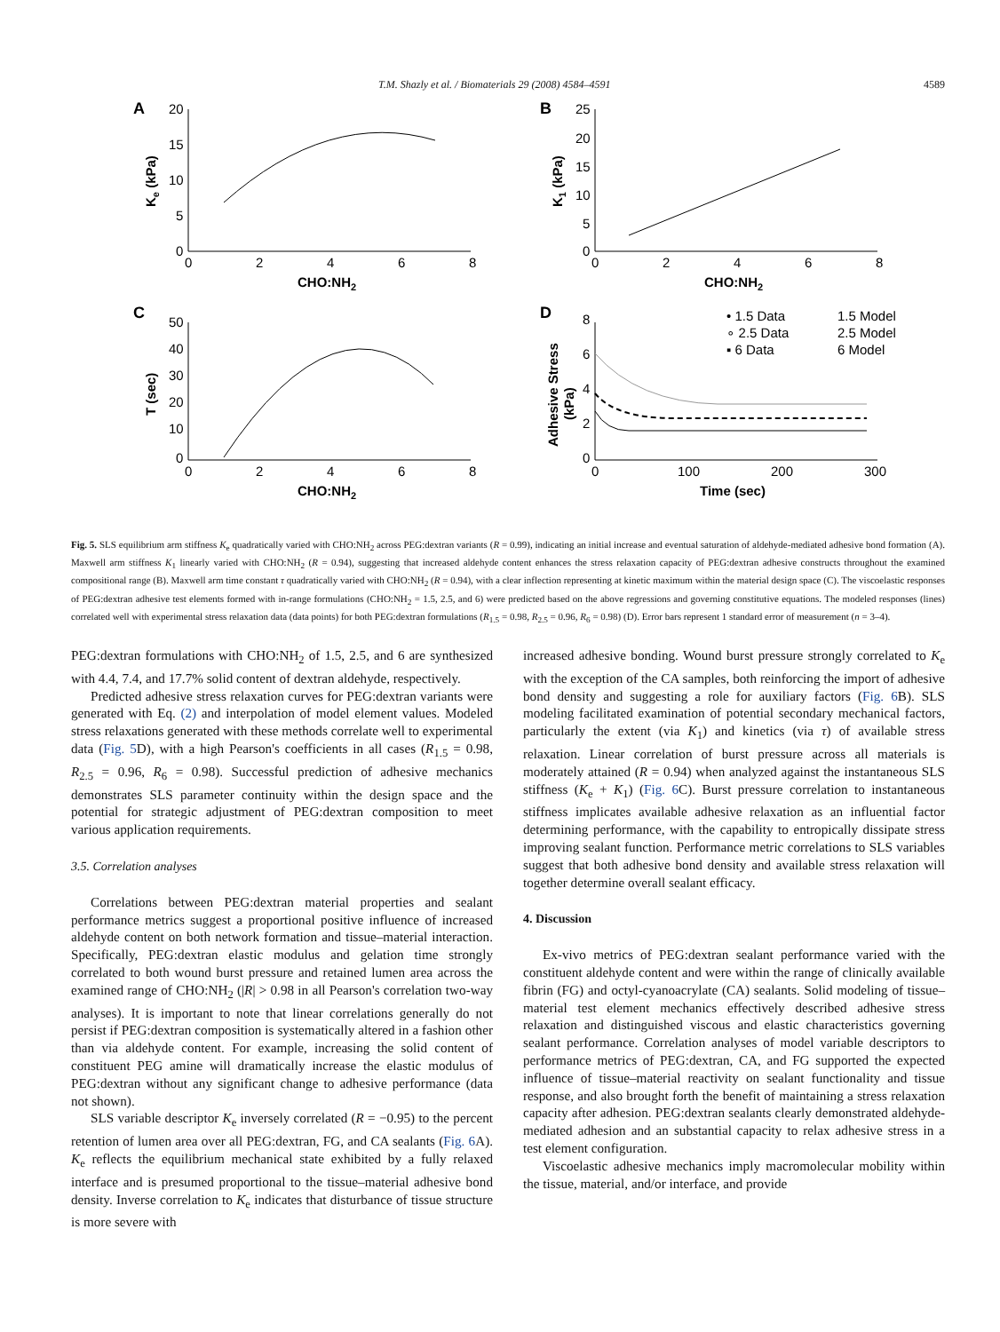T.M. Shazly et al. / Biomaterials 29 (2008) 4584–4591 4589
A
20
15
10
5
0
0
2
4
6
8
CHO:NH2
Ke (kPa)
B
25
20
15
10
5
0
0
2
4
6
8
CHO:NH2
K1 (kPa)
C
50
40
30
20
10
0
0
2
4
6
8
CHO:NH2
T (sec)
D
8
6
4
2
0
0
100
200
300
Time (sec)
Adhesive Stress
(kPa)
• 1.5 Data
∘ 2.5 Data
▪ 6 Data
1.5 Model
2.5 Model
6 Model
Fig. 5. SLS equilibrium arm stiffness K<sub>e</sub> quadratically varied with CHO:NH<sub>2</sub> across PEG:dextran variants (R = 0.99), indicating an initial increase and eventual saturation of aldehyde-mediated adhesive bond formation (A). Maxwell arm stiffness K<sub>1</sub> linearly varied with CHO:NH<sub>2</sub> (R = 0.94), suggesting that increased aldehyde content enhances the stress relaxation capacity of PEG:dextran adhesive constructs throughout the examined compositional range (B). Maxwell arm time constant τ quadratically varied with CHO:NH<sub>2</sub> (R = 0.94), with a clear inflection representing at kinetic maximum within the material design space (C). The viscoelastic responses of PEG:dextran adhesive test elements formed with in-range formulations (CHO:NH<sub>2</sub> = 1.5, 2.5, and 6) were predicted based on the above regressions and governing constitutive equations. The modeled responses (lines) correlated well with experimental stress relaxation data (data points) for both PEG:dextran formulations (R<sub>1.5</sub> = 0.98, R<sub>2.5</sub> = 0.96, R<sub>6</sub> = 0.98) (D). Error bars represent 1 standard error of measurement (n = 3–4).
PEG:dextran formulations with CHO:NH<sub>2</sub> of 1.5, 2.5, and 6 are synthesized with 4.4, 7.4, and 17.7% solid content of dextran aldehyde, respectively.
Predicted adhesive stress relaxation curves for PEG:dextran variants were generated with Eq. (2) and interpolation of model element values. Modeled stress relaxations generated with these methods correlate well to experimental data (Fig. 5 D), with a high Pearson's coefficients in all cases (R<sub>1.5</sub> = 0.98, R<sub>2.5</sub> = 0.96, R<sub>6</sub> = 0.98). Successful prediction of adhesive mechanics demonstrates SLS parameter continuity within the design space and the potential for strategic adjustment of PEG:dextran composition to meet various application requirements.
3.5. Correlation analyses
Correlations between PEG:dextran material properties and sealant performance metrics suggest a proportional positive influence of increased aldehyde content on both network formation and tissue–material interaction. Specifically, PEG:dextran elastic modulus and gelation time strongly correlated to both wound burst pressure and retained lumen area across the examined range of CHO:NH<sub>2</sub> (|R| > 0.98 in all Pearson's correlation two-way analyses). It is important to note that linear correlations generally do not persist if PEG:dextran composition is systematically altered in a fashion other than via aldehyde content. For example, increasing the solid content of constituent PEG amine will dramatically increase the elastic modulus of PEG:dextran without any significant change to adhesive performance (data not shown).
SLS variable descriptor K<sub>e</sub> inversely correlated (R = −0.95) to the percent retention of lumen area over all PEG:dextran, FG, and CA sealants (Fig. 6 A). K<sub>e</sub> reflects the equilibrium mechanical state exhibited by a fully relaxed interface and is presumed proportional to the tissue–material adhesive bond density. Inverse correlation to K<sub>e</sub> indicates that disturbance of tissue structure is more severe with
increased adhesive bonding. Wound burst pressure strongly correlated to K<sub>e</sub> with the exception of the CA samples, both reinforcing the import of adhesive bond density and suggesting a role for auxiliary factors (Fig. 6 B). SLS modeling facilitated examination of potential secondary mechanical factors, particularly the extent (via K<sub>1</sub>) and kinetics (via τ) of available stress relaxation. Linear correlation of burst pressure across all materials is moderately attained (R = 0.94) when analyzed against the instantaneous SLS stiffness (K<sub>e</sub> + K<sub>1</sub>) (Fig. 6 C). Burst pressure correlation to instantaneous stiffness implicates available adhesive relaxation as an influential factor determining performance, with the capability to entropically dissipate stress improving sealant function. Performance metric correlations to SLS variables suggest that both adhesive bond density and available stress relaxation will together determine overall sealant efficacy.
4. Discussion
Ex-vivo metrics of PEG:dextran sealant performance varied with the constituent aldehyde content and were within the range of clinically available fibrin (FG) and octyl-cyanoacrylate (CA) sealants. Solid modeling of tissue–material test element mechanics effectively described adhesive stress relaxation and distinguished viscous and elastic characteristics governing sealant performance. Correlation analyses of model variable descriptors to performance metrics of PEG:dextran, CA, and FG supported the expected influence of tissue–material reactivity on sealant functionality and tissue response, and also brought forth the benefit of maintaining a stress relaxation capacity after adhesion. PEG:dextran sealants clearly demonstrated aldehyde-mediated adhesion and an substantial capacity to relax adhesive stress in a test element configuration.
Viscoelastic adhesive mechanics imply macromolecular mobility within the tissue, material, and/or interface, and provide